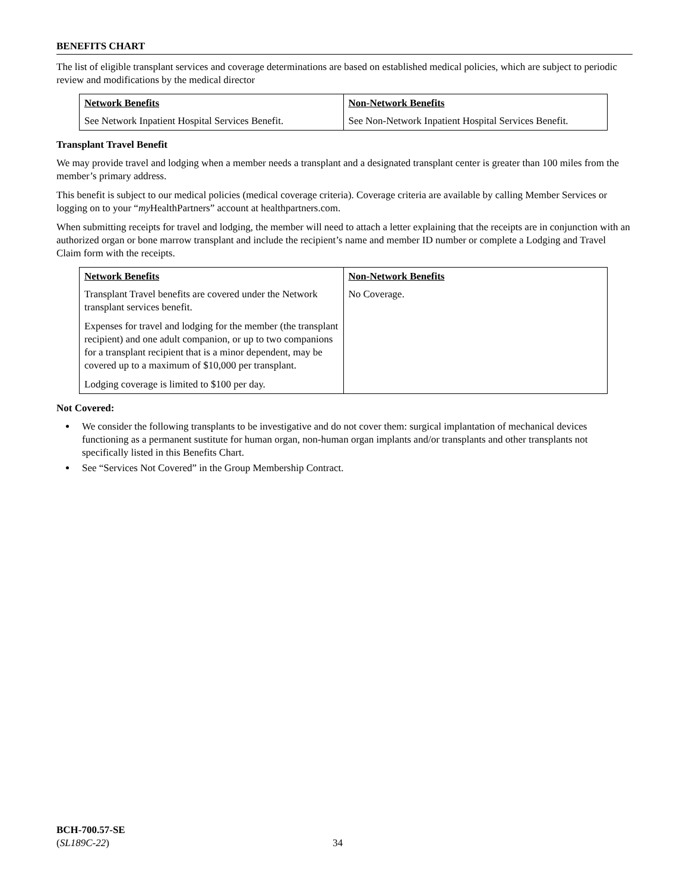BENEFITS CHART
The list of eligible transplant services and coverage determinations are based on established medical policies, which are subject to periodic review and modifications by the medical director
| Network Benefits | Non-Network Benefits |
| --- | --- |
| See Network Inpatient Hospital Services Benefit. | See Non-Network Inpatient Hospital Services Benefit. |
Transplant Travel Benefit
We may provide travel and lodging when a member needs a transplant and a designated transplant center is greater than 100 miles from the member’s primary address.
This benefit is subject to our medical policies (medical coverage criteria). Coverage criteria are available by calling Member Services or logging on to your “my HealthPartners” account at healthpartners.com.
When submitting receipts for travel and lodging, the member will need to attach a letter explaining that the receipts are in conjunction with an authorized organ or bone marrow transplant and include the recipient’s name and member ID number or complete a Lodging and Travel Claim form with the receipts.
| Network Benefits | Non-Network Benefits |
| --- | --- |
| Transplant Travel benefits are covered under the Network transplant services benefit. Expenses for travel and lodging for the member (the transplant recipient) and one adult companion, or up to two companions for a transplant recipient that is a minor dependent, may be covered up to a maximum of $10,000 per transplant. Lodging coverage is limited to $100 per day. | No Coverage. |
Not Covered:
We consider the following transplants to be investigative and do not cover them: surgical implantation of mechanical devices functioning as a permanent sustitute for human organ, non-human organ implants and/or transplants and other transplants not specifically listed in this Benefits Chart.
See “Services Not Covered” in the Group Membership Contract.
BCH-700.57-SE
(SL189C-22)
34